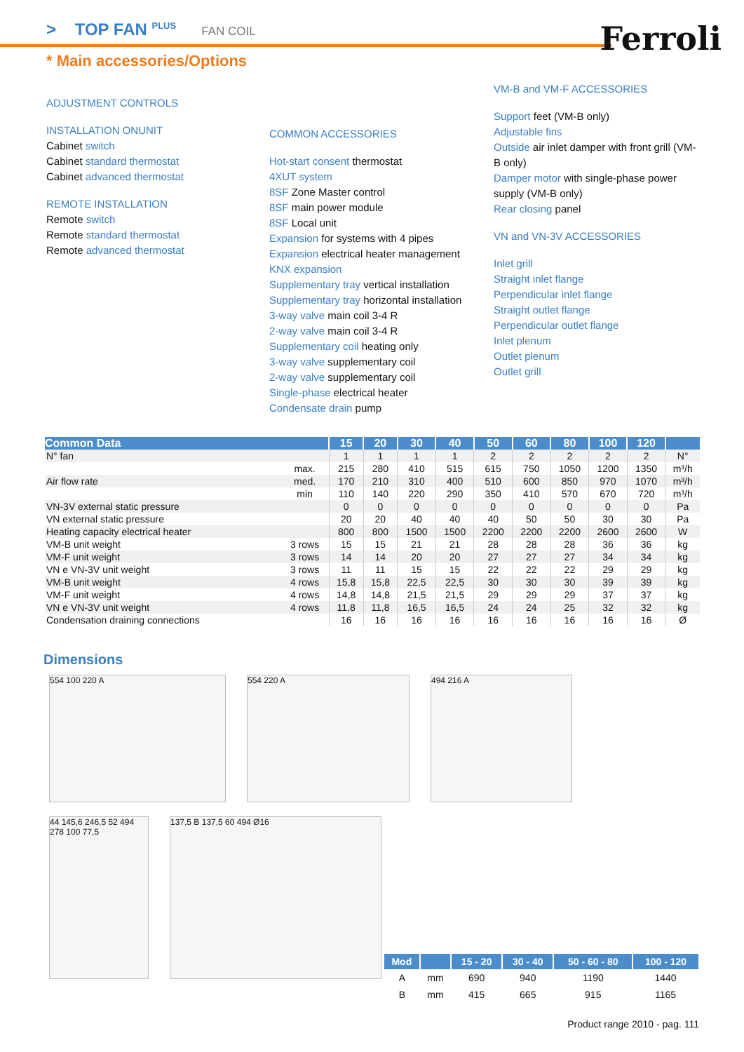> TOP FAN <sup>PLUS</sup> FAN COIL
Ferroli
* Main accessories/Options
ADJUSTMENT CONTROLS
INSTALLATION ONUNIT
Cabinet switch
Cabinet standard thermostat
Cabinet advanced thermostat
REMOTE INSTALLATION
Remote switch
Remote standard thermostat
Remote advanced thermostat
COMMON ACCESSORIES
Hot-start consent thermostat
4XUT system
8SF Zone Master control
8SF main power module
8SF Local unit
Expansion for systems with 4 pipes
Expansion electrical heater management
KNX expansion
Supplementary tray vertical installation
Supplementary tray horizontal installation
3-way valve main coil 3-4 R
2-way valve main coil 3-4 R
Supplementary coil heating only
3-way valve supplementary coil
2-way valve supplementary coil
Single-phase electrical heater
Condensate drain pump
VM-B and VM-F ACCESSORIES
Support feet (VM-B only)
Adjustable fins
Outside air inlet damper with front grill (VM-B only)
Damper motor with single-phase power supply (VM-B only)
Rear closing panel
VN and VN-3V ACCESSORIES
Inlet grill
Straight inlet flange
Perpendicular inlet flange
Straight outlet flange
Perpendicular outlet flange
Inlet plenum
Outlet plenum
Outlet grill
| Common Data | | 15 | 20 | 30 | 40 | 50 | 60 | 80 | 100 | 120 | |
| --- | --- | --- | --- | --- | --- | --- | --- | --- | --- | --- | --- |
| N° fan | | 1 | 1 | 1 | 1 | 2 | 2 | 2 | 2 | 2 | N° |
| | max. | 215 | 280 | 410 | 515 | 615 | 750 | 1050 | 1200 | 1350 | m³/h |
| Air flow rate | med. | 170 | 210 | 310 | 400 | 510 | 600 | 850 | 970 | 1070 | m³/h |
| | min | 110 | 140 | 220 | 290 | 350 | 410 | 570 | 670 | 720 | m³/h |
| VN-3V external static pressure | | 0 | 0 | 0 | 0 | 0 | 0 | 0 | 0 | 0 | Pa |
| VN external static pressure | | 20 | 20 | 40 | 40 | 40 | 50 | 50 | 30 | 30 | Pa |
| Heating capacity electrical heater | | 800 | 800 | 1500 | 1500 | 2200 | 2200 | 2200 | 2600 | 2600 | W |
| VM-B unit weight | 3 rows | 15 | 15 | 21 | 21 | 28 | 28 | 28 | 36 | 36 | kg |
| VM-F unit weight | 3 rows | 14 | 14 | 20 | 20 | 27 | 27 | 27 | 34 | 34 | kg |
| VN e VN-3V unit weight | 3 rows | 11 | 11 | 15 | 15 | 22 | 22 | 22 | 29 | 29 | kg |
| VM-B unit weight | 4 rows | 15,8 | 15,8 | 22,5 | 22,5 | 30 | 30 | 30 | 39 | 39 | kg |
| VM-F unit weight | 4 rows | 14,8 | 14,8 | 21,5 | 21,5 | 29 | 29 | 29 | 37 | 37 | kg |
| VN e VN-3V unit weight | 4 rows | 11,8 | 11,8 | 16,5 | 16,5 | 24 | 24 | 25 | 32 | 32 | kg |
| Condensation draining connections | | 16 | 16 | 16 | 16 | 16 | 16 | 16 | 16 | 16 | Ø |
Dimensions
554 100 220 A 554 220 A 494 216 A
44 145,6 246,5 52 494 278 100 77,5
137,5 B 137,5 60 494 Ø16
| Mod | | 15 - 20 | 30 - 40 | 50 - 60 - 80 | 100 - 120 |
| --- | --- | --- | --- | --- | --- |
| A | mm | 690 | 940 | 1190 | 1440 |
| B | mm | 415 | 665 | 915 | 1165 |
Product range 2010 - pag. 111